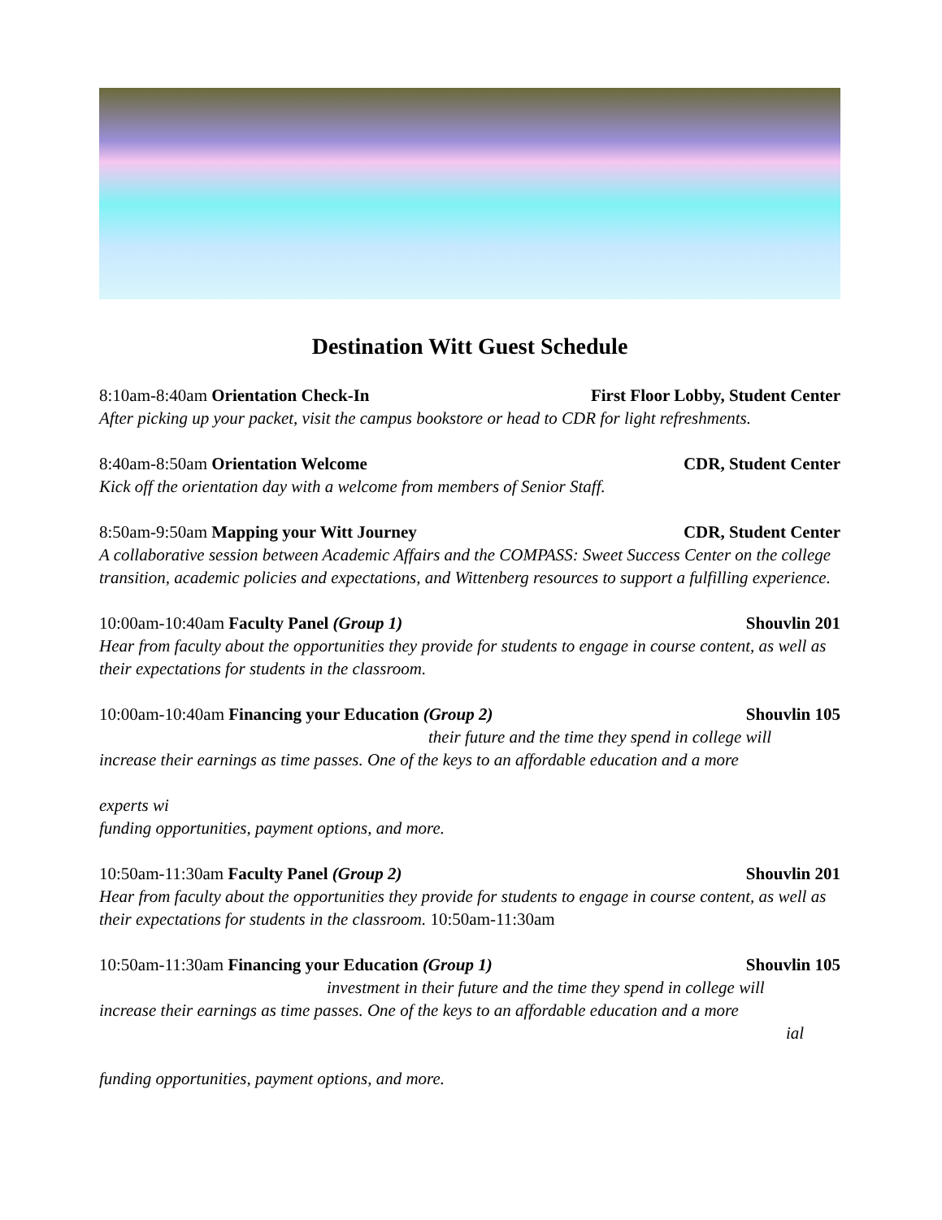Destination Witt Guest Schedule
8:10am-8:40am Orientation Check-In First Floor Lobby, Student Center
After picking up your packet, visit the campus bookstore or head to CDR for light refreshments.
8:40am-8:50am Orientation Welcome CDR, Student Center
Kick off the orientation day with a welcome from members of Senior Staff.
8:50am-9:50am Mapping your Witt Journey CDR, Student Center
A collaborative session between Academic Affairs and the COMPASS: Sweet Success Center on the college transition, academic policies and expectations, and Wittenberg resources to support a fulfilling experience.
10:00am-10:40am Faculty Panel (Group 1) Shouvlin 201
Hear from faculty about the opportunities they provide for students to engage in course content, as well as their expectations for students in the classroom.
10:00am-10:40am Financing your Education (Group 2) Shouvlin 105
their future and the time they spend in college will
increase their earnings as time passes. One of the keys to an affordable education and a more
experts wi
funding opportunities, payment options, and more.
10:50am-11:30am Faculty Panel (Group 2) Shouvlin 201
Hear from faculty about the opportunities they provide for students to engage in course content, as well as their expectations for students in the classroom. 10:50am-11:30am
10:50am-11:30am Financing your Education (Group 1) Shouvlin 105
investment in their future and the time they spend in college will
increase their earnings as time passes. One of the keys to an affordable education and a more
ial
funding opportunities, payment options, and more.